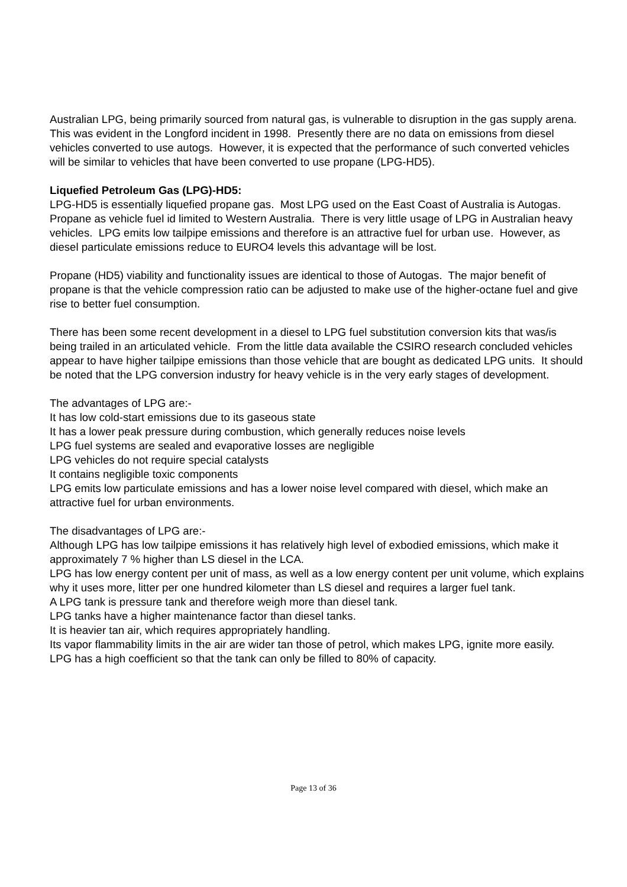Australian LPG, being primarily sourced from natural gas, is vulnerable to disruption in the gas supply arena. This was evident in the Longford incident in 1998. Presently there are no data on emissions from diesel vehicles converted to use autogs. However, it is expected that the performance of such converted vehicles will be similar to vehicles that have been converted to use propane (LPG-HD5).
Liquefied Petroleum Gas (LPG)-HD5:
LPG-HD5 is essentially liquefied propane gas. Most LPG used on the East Coast of Australia is Autogas. Propane as vehicle fuel id limited to Western Australia. There is very little usage of LPG in Australian heavy vehicles. LPG emits low tailpipe emissions and therefore is an attractive fuel for urban use. However, as diesel particulate emissions reduce to EURO4 levels this advantage will be lost.
Propane (HD5) viability and functionality issues are identical to those of Autogas. The major benefit of propane is that the vehicle compression ratio can be adjusted to make use of the higher-octane fuel and give rise to better fuel consumption.
There has been some recent development in a diesel to LPG fuel substitution conversion kits that was/is being trailed in an articulated vehicle. From the little data available the CSIRO research concluded vehicles appear to have higher tailpipe emissions than those vehicle that are bought as dedicated LPG units. It should be noted that the LPG conversion industry for heavy vehicle is in the very early stages of development.
The advantages of LPG are:-
It has low cold-start emissions due to its gaseous state
It has a lower peak pressure during combustion, which generally reduces noise levels
LPG fuel systems are sealed and evaporative losses are negligible
LPG vehicles do not require special catalysts
It contains negligible toxic components
LPG emits low particulate emissions and has a lower noise level compared with diesel, which make an attractive fuel for urban environments.
The disadvantages of LPG are:-
Although LPG has low tailpipe emissions it has relatively high level of exbodied emissions, which make it approximately 7 % higher than LS diesel in the LCA.
LPG has low energy content per unit of mass, as well as a low energy content per unit volume, which explains why it uses more, litter per one hundred kilometer than LS diesel and requires a larger fuel tank.
A LPG tank is pressure tank and therefore weigh more than diesel tank.
LPG tanks have a higher maintenance factor than diesel tanks.
It is heavier tan air, which requires appropriately handling.
Its vapor flammability limits in the air are wider tan those of petrol, which makes LPG, ignite more easily.
LPG has a high coefficient so that the tank can only be filled to 80% of capacity.
Page 13 of 36